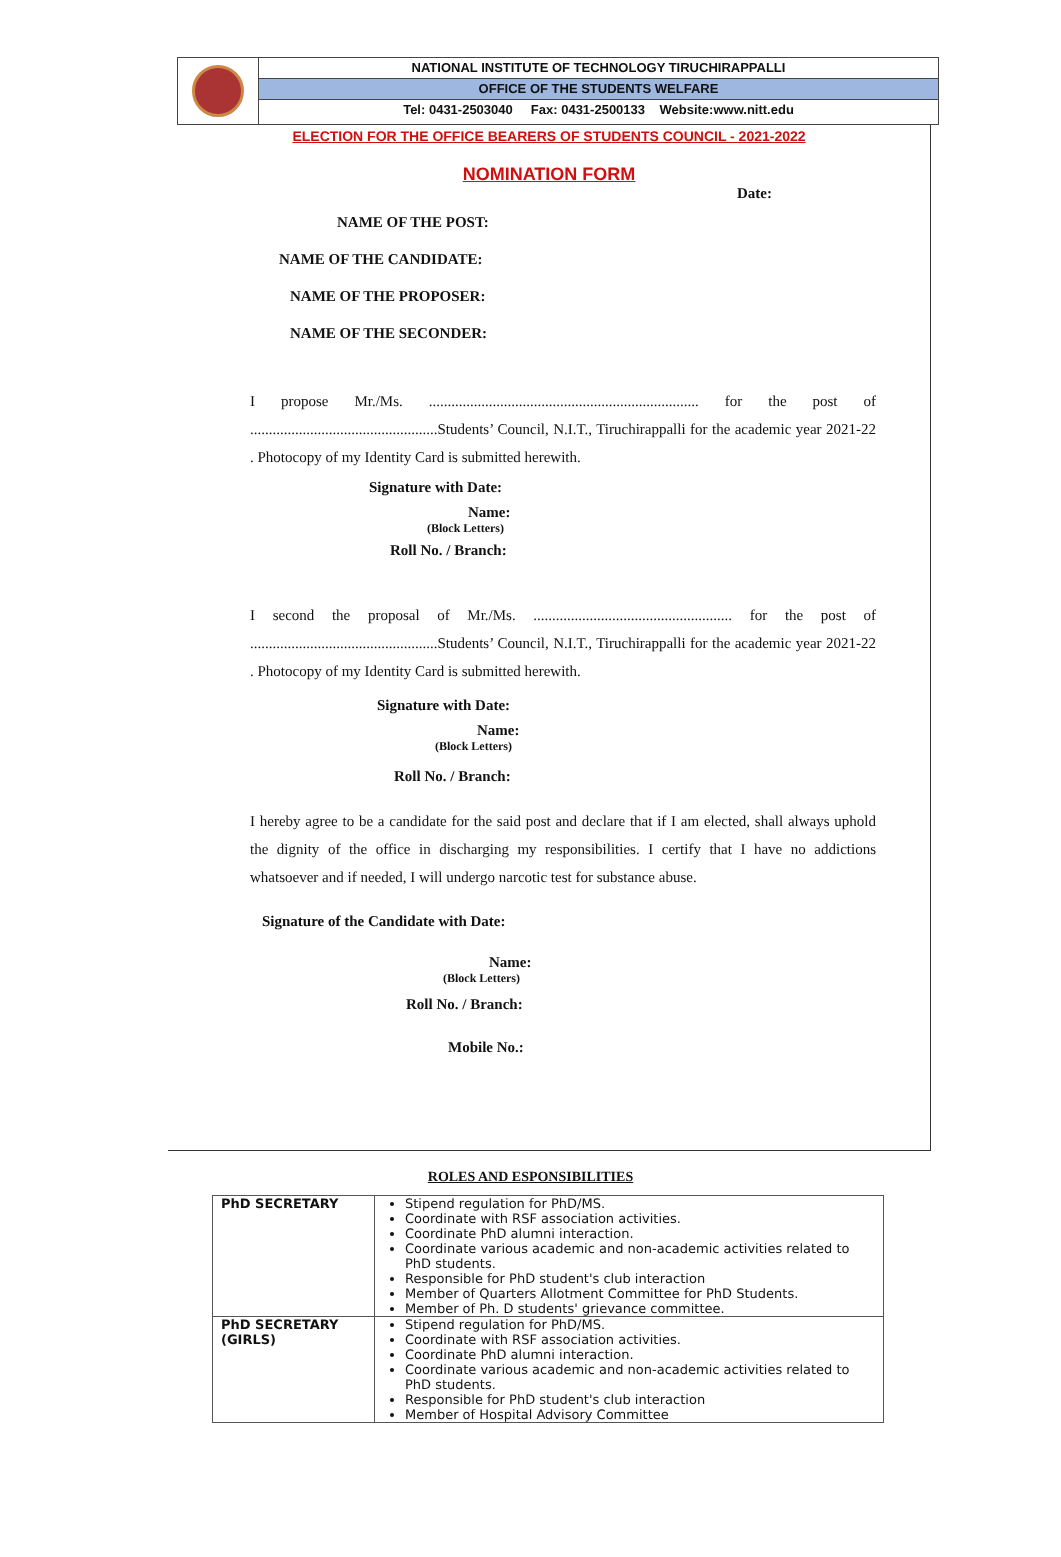NATIONAL INSTITUTE OF TECHNOLOGY TIRUCHIRAPPALLI
OFFICE OF THE STUDENTS WELFARE
Tel: 0431-2503040 Fax: 0431-2500133 Website:www.nitt.edu
ELECTION FOR THE OFFICE BEARERS OF STUDENTS COUNCIL - 2021-2022
NOMINATION FORM
Date:
NAME OF THE POST:
NAME OF THE CANDIDATE:
NAME OF THE PROPOSER:
NAME OF THE SECONDER:
I propose Mr./Ms. ........................................................................ for the post of ..................................................Students’ Council, N.I.T., Tiruchirappalli for the academic year 2021-22 . Photocopy of my Identity Card is submitted herewith.
Signature with Date:
Name:
(Block Letters)
Roll No. / Branch:
I second the proposal of Mr./Ms. ..................................................... for the post of ..................................................Students’ Council, N.I.T., Tiruchirappalli for the academic year 2021-22 . Photocopy of my Identity Card is submitted herewith.
Signature with Date:
Name:
(Block Letters)
Roll No. / Branch:
I hereby agree to be a candidate for the said post and declare that if I am elected, shall always uphold the dignity of the office in discharging my responsibilities. I certify that I have no addictions whatsoever and if needed, I will undergo narcotic test for substance abuse.
Signature of the Candidate with Date:
Name:
(Block Letters)
Roll No. / Branch:
Mobile No.:
ROLES AND ESPONSIBILITIES
| PhD SECRETARY | Stipend regulation for PhD/MS. Coordinate with RSF association activities. Coordinate PhD alumni interaction. Coordinate various academic and non-academic activities related to PhD students. Responsible for PhD student's club interaction Member of Quarters Allotment Committee for PhD Students. Member of Ph. D students' grievance committee. |
| PhD SECRETARY (GIRLS) | Stipend regulation for PhD/MS. Coordinate with RSF association activities. Coordinate PhD alumni interaction. Coordinate various academic and non-academic activities related to PhD students. Responsible for PhD student's club interaction Member of Hospital Advisory Committee |